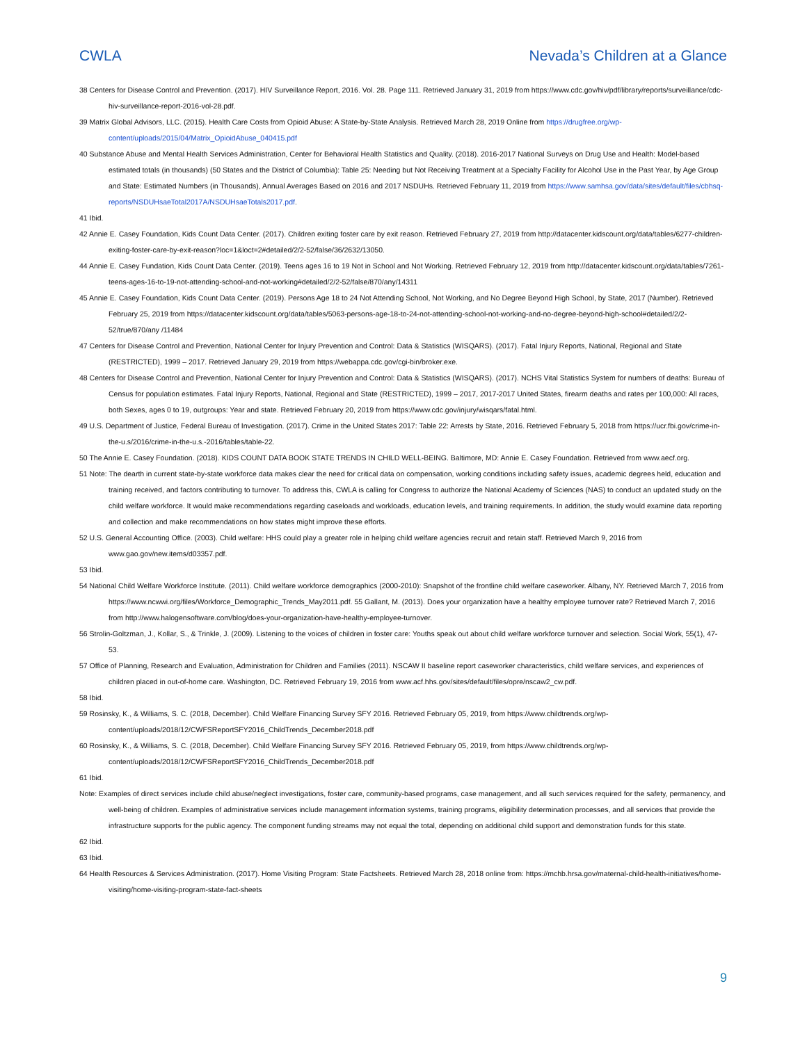CWLA Nevada’s Children at a Glance
38 Centers for Disease Control and Prevention. (2017). HIV Surveillance Report, 2016. Vol. 28. Page 111. Retrieved January 31, 2019 from https://www.cdc.gov/hiv/pdf/library/reports/surveillance/cdc-hiv-surveillance-report-2016-vol-28.pdf.
39 Matrix Global Advisors, LLC. (2015). Health Care Costs from Opioid Abuse: A State-by-State Analysis. Retrieved March 28, 2019 Online from https://drugfree.org/wp-content/uploads/2015/04/Matrix_OpioidAbuse_040415.pdf
40 Substance Abuse and Mental Health Services Administration, Center for Behavioral Health Statistics and Quality. (2018). 2016-2017 National Surveys on Drug Use and Health: Model-based estimated totals (in thousands) (50 States and the District of Columbia): Table 25: Needing but Not Receiving Treatment at a Specialty Facility for Alcohol Use in the Past Year, by Age Group and State: Estimated Numbers (in Thousands), Annual Averages Based on 2016 and 2017 NSDUHs. Retrieved February 11, 2019 from https://www.samhsa.gov/data/sites/default/files/cbhsq-reports/NSDUHsaeTotal2017A/NSDUHsaeTotals2017.pdf.
41 Ibid.
42 Annie E. Casey Foundation, Kids Count Data Center. (2017). Children exiting foster care by exit reason. Retrieved February 27, 2019 from http://datacenter.kidscount.org/data/tables/6277-children-exiting-foster-care-by-exit-reason?loc=1&loct=2#detailed/2/2-52/false/36/2632/13050.
44 Annie E. Casey Fundation, Kids Count Data Center. (2019). Teens ages 16 to 19 Not in School and Not Working. Retrieved February 12, 2019 from http://datacenter.kidscount.org/data/tables/7261-teens-ages-16-to-19-not-attending-school-and-not-working#detailed/2/2-52/false/870/any/14311
45 Annie E. Casey Foundation, Kids Count Data Center. (2019). Persons Age 18 to 24 Not Attending School, Not Working, and No Degree Beyond High School, by State, 2017 (Number). Retrieved February 25, 2019 from https://datacenter.kidscount.org/data/tables/5063-persons-age-18-to-24-not-attending-school-not-working-and-no-degree-beyond-high-school#detailed/2/2-52/true/870/any /11484
47 Centers for Disease Control and Prevention, National Center for Injury Prevention and Control: Data & Statistics (WISQARS). (2017). Fatal Injury Reports, National, Regional and State (RESTRICTED), 1999 – 2017. Retrieved January 29, 2019 from https://webappa.cdc.gov/cgi-bin/broker.exe.
48 Centers for Disease Control and Prevention, National Center for Injury Prevention and Control: Data & Statistics (WISQARS). (2017). NCHS Vital Statistics System for numbers of deaths: Bureau of Census for population estimates. Fatal Injury Reports, National, Regional and State (RESTRICTED), 1999 – 2017, 2017-2017 United States, firearm deaths and rates per 100,000: All races, both Sexes, ages 0 to 19, outgroups: Year and state. Retrieved February 20, 2019 from https://www.cdc.gov/injury/wisqars/fatal.html.
49 U.S. Department of Justice, Federal Bureau of Investigation. (2017). Crime in the United States 2017: Table 22: Arrests by State, 2016. Retrieved February 5, 2018 from https://ucr.fbi.gov/crime-in-the-u.s/2016/crime-in-the-u.s.-2016/tables/table-22.
50 The Annie E. Casey Foundation. (2018). KIDS COUNT DATA BOOK STATE TRENDS IN CHILD WELL-BEING. Baltimore, MD: Annie E. Casey Foundation. Retrieved from www.aecf.org.
51 Note: The dearth in current state-by-state workforce data makes clear the need for critical data on compensation, working conditions including safety issues, academic degrees held, education and training received, and factors contributing to turnover. To address this, CWLA is calling for Congress to authorize the National Academy of Sciences (NAS) to conduct an updated study on the child welfare workforce. It would make recommendations regarding caseloads and workloads, education levels, and training requirements. In addition, the study would examine data reporting and collection and make recommendations on how states might improve these efforts.
52 U.S. General Accounting Office. (2003). Child welfare: HHS could play a greater role in helping child welfare agencies recruit and retain staff. Retrieved March 9, 2016 from www.gao.gov/new.items/d03357.pdf.
53 Ibid.
54 National Child Welfare Workforce Institute. (2011). Child welfare workforce demographics (2000-2010): Snapshot of the frontline child welfare caseworker. Albany, NY. Retrieved March 7, 2016 from https://www.ncwwi.org/files/Workforce_Demographic_Trends_May2011.pdf. 55 Gallant, M. (2013). Does your organization have a healthy employee turnover rate? Retrieved March 7, 2016 from http://www.halogensoftware.com/blog/does-your-organization-have-healthy-employee-turnover.
56 Strolin-Goltzman, J., Kollar, S., & Trinkle, J. (2009). Listening to the voices of children in foster care: Youths speak out about child welfare workforce turnover and selection. Social Work, 55(1), 47-53.
57 Office of Planning, Research and Evaluation, Administration for Children and Families (2011). NSCAW II baseline report caseworker characteristics, child welfare services, and experiences of children placed in out-of-home care. Washington, DC. Retrieved February 19, 2016 from www.acf.hhs.gov/sites/default/files/opre/nscaw2_cw.pdf.
58 Ibid.
59 Rosinsky, K., & Williams, S. C. (2018, December). Child Welfare Financing Survey SFY 2016. Retrieved February 05, 2019, from https://www.childtrends.org/wp-content/uploads/2018/12/CWFSReportSFY2016_ChildTrends_December2018.pdf
60 Rosinsky, K., & Williams, S. C. (2018, December). Child Welfare Financing Survey SFY 2016. Retrieved February 05, 2019, from https://www.childtrends.org/wp-content/uploads/2018/12/CWFSReportSFY2016_ChildTrends_December2018.pdf
61 Ibid.
Note: Examples of direct services include child abuse/neglect investigations, foster care, community-based programs, case management, and all such services required for the safety, permanency, and well-being of children. Examples of administrative services include management information systems, training programs, eligibility determination processes, and all services that provide the infrastructure supports for the public agency. The component funding streams may not equal the total, depending on additional child support and demonstration funds for this state.
62 Ibid.
63 Ibid.
64 Health Resources & Services Administration. (2017). Home Visiting Program: State Factsheets. Retrieved March 28, 2018 online from: https://mchb.hrsa.gov/maternal-child-health-initiatives/home-visiting/home-visiting-program-state-fact-sheets
9